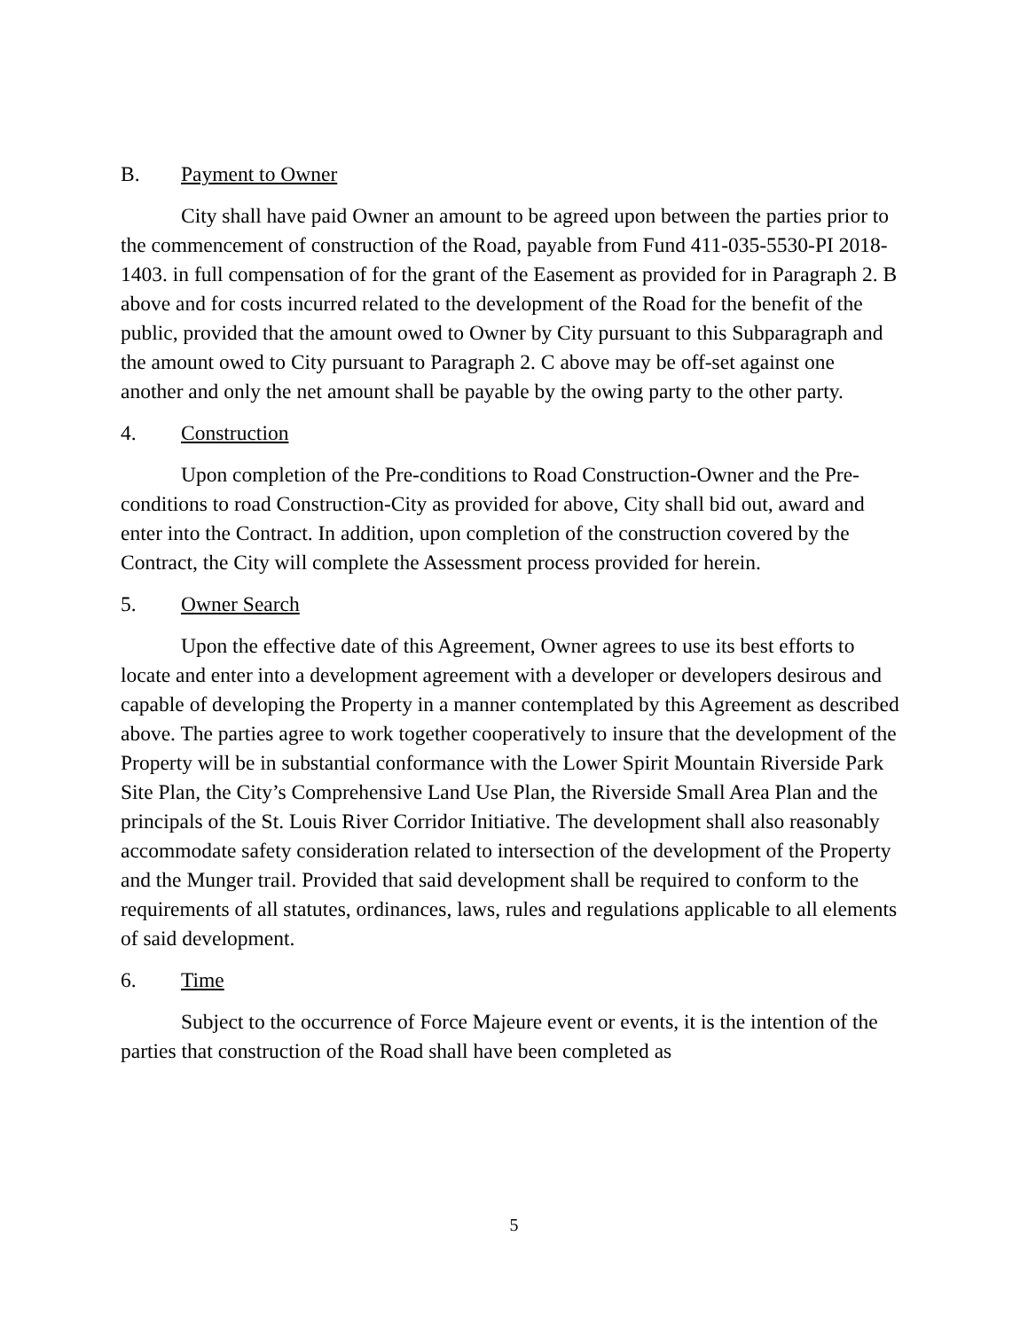B. Payment to Owner
City shall have paid Owner an amount to be agreed upon between the parties prior to the commencement of construction of the Road, payable from Fund 411-035-5530-PI 2018-1403. in full compensation of for the grant of the Easement as provided for in Paragraph 2. B above and for costs incurred related to the development of the Road for the benefit of the public, provided that the amount owed to Owner by City pursuant to this Subparagraph and the amount owed to City pursuant to Paragraph 2. C above may be off-set against one another and only the net amount shall be payable by the owing party to the other party.
4. Construction
Upon completion of the Pre-conditions to Road Construction-Owner and the Pre-conditions to road Construction-City as provided for above, City shall bid out, award and enter into the Contract. In addition, upon completion of the construction covered by the Contract, the City will complete the Assessment process provided for herein.
5. Owner Search
Upon the effective date of this Agreement, Owner agrees to use its best efforts to locate and enter into a development agreement with a developer or developers desirous and capable of developing the Property in a manner contemplated by this Agreement as described above. The parties agree to work together cooperatively to insure that the development of the Property will be in substantial conformance with the Lower Spirit Mountain Riverside Park Site Plan, the City’s Comprehensive Land Use Plan, the Riverside Small Area Plan and the principals of the St. Louis River Corridor Initiative. The development shall also reasonably accommodate safety consideration related to intersection of the development of the Property and the Munger trail. Provided that said development shall be required to conform to the requirements of all statutes, ordinances, laws, rules and regulations applicable to all elements of said development.
6. Time
Subject to the occurrence of Force Majeure event or events, it is the intention of the parties that construction of the Road shall have been completed as
5